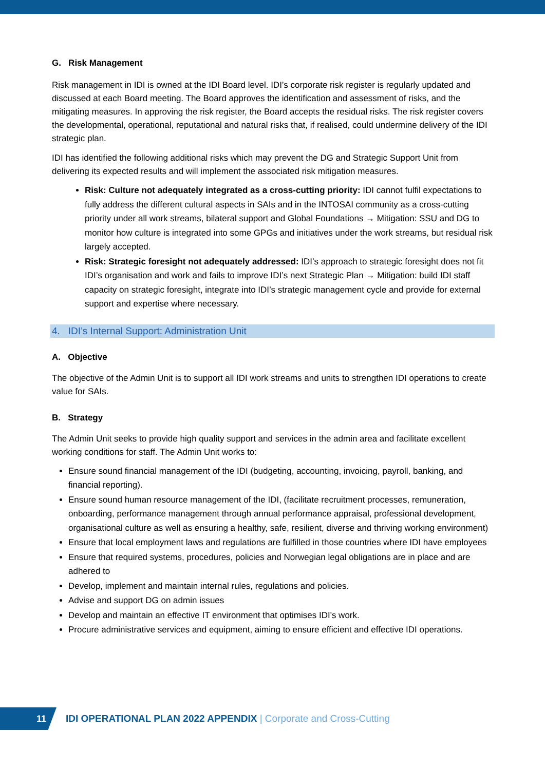G. Risk Management
Risk management in IDI is owned at the IDI Board level. IDI’s corporate risk register is regularly updated and discussed at each Board meeting. The Board approves the identification and assessment of risks, and the mitigating measures. In approving the risk register, the Board accepts the residual risks. The risk register covers the developmental, operational, reputational and natural risks that, if realised, could undermine delivery of the IDI strategic plan.
IDI has identified the following additional risks which may prevent the DG and Strategic Support Unit from delivering its expected results and will implement the associated risk mitigation measures.
Risk: Culture not adequately integrated as a cross-cutting priority: IDI cannot fulfil expectations to fully address the different cultural aspects in SAIs and in the INTOSAI community as a cross-cutting priority under all work streams, bilateral support and Global Foundations → Mitigation: SSU and DG to monitor how culture is integrated into some GPGs and initiatives under the work streams, but residual risk largely accepted.
Risk: Strategic foresight not adequately addressed: IDI’s approach to strategic foresight does not fit IDI’s organisation and work and fails to improve IDI’s next Strategic Plan → Mitigation: build IDI staff capacity on strategic foresight, integrate into IDI’s strategic management cycle and provide for external support and expertise where necessary.
4. IDI’s Internal Support: Administration Unit
A. Objective
The objective of the Admin Unit is to support all IDI work streams and units to strengthen IDI operations to create value for SAIs.
B. Strategy
The Admin Unit seeks to provide high quality support and services in the admin area and facilitate excellent working conditions for staff. The Admin Unit works to:
Ensure sound financial management of the IDI (budgeting, accounting, invoicing, payroll, banking, and financial reporting).
Ensure sound human resource management of the IDI, (facilitate recruitment processes, remuneration, onboarding, performance management through annual performance appraisal, professional development, organisational culture as well as ensuring a healthy, safe, resilient, diverse and thriving working environment)
Ensure that local employment laws and regulations are fulfilled in those countries where IDI have employees
Ensure that required systems, procedures, policies and Norwegian legal obligations are in place and are adhered to
Develop, implement and maintain internal rules, regulations and policies.
Advise and support DG on admin issues
Develop and maintain an effective IT environment that optimises IDI's work.
Procure administrative services and equipment, aiming to ensure efficient and effective IDI operations.
11
IDI OPERATIONAL PLAN 2022 APPENDIX | Corporate and Cross-Cutting